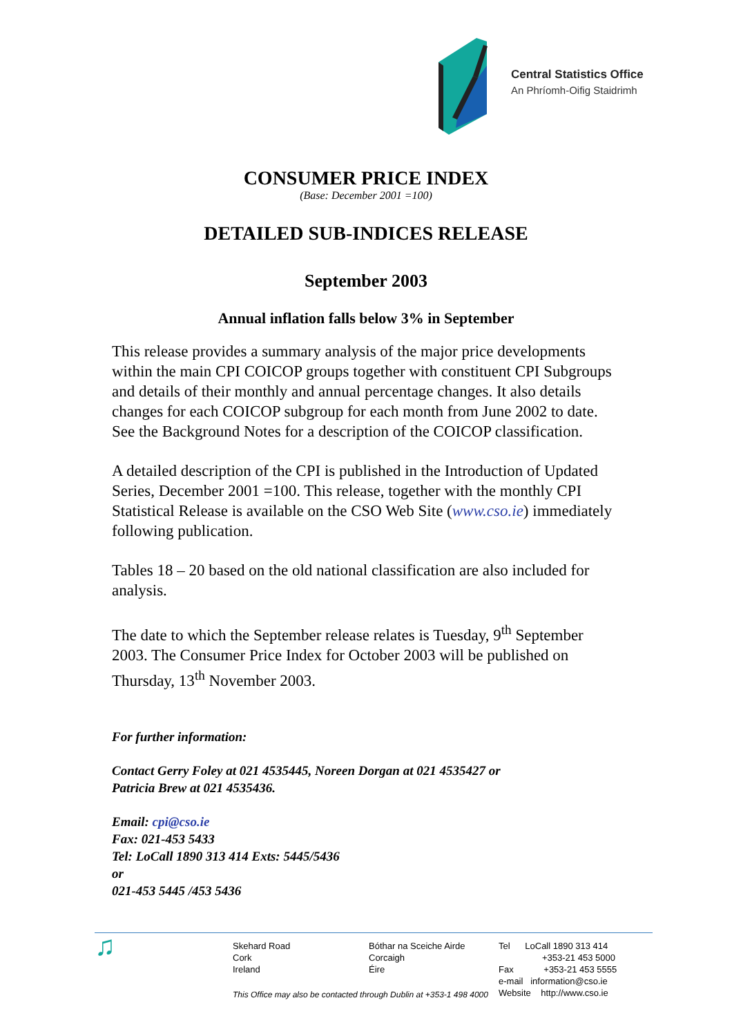Central Statistics Office
An Phríomh-Oifig Staidrimh
CONSUMER PRICE INDEX
(Base: December 2001 =100)
DETAILED SUB-INDICES RELEASE
September 2003
Annual inflation falls below 3% in September
This release provides a summary analysis of the major price developments within the main CPI COICOP groups together with constituent CPI Subgroups and details of their monthly and annual percentage changes. It also details changes for each COICOP subgroup for each month from June 2002 to date. See the Background Notes for a description of the COICOP classification.
A detailed description of the CPI is published in the Introduction of Updated Series, December 2001 =100. This release, together with the monthly CPI Statistical Release is available on the CSO Web Site (www.cso.ie) immediately following publication.
Tables 18 – 20 based on the old national classification are also included for analysis.
The date to which the September release relates is Tuesday, 9<sup>th</sup> September 2003. The Consumer Price Index for October 2003 will be published on Thursday, 13<sup>th</sup> November 2003.
For further information:
Contact Gerry Foley at 021 4535445, Noreen Dorgan at 021 4535427 or
Patricia Brew at 021 4535436.
Email: cpi@cso.ie
Fax: 021-453 5433
Tel: LoCall 1890 313 414 Exts: 5445/5436
or
021-453 5445 /453 5436
♫
Skehard Road
Cork
Ireland
Bóthar na Sceiche Airde
Corcaigh
Éire
This Office may also be contacted through Dublin at +353-1 498 4000
Tel LoCall 1890 313 414
+353-21 453 5000
Fax +353-21 453 5555
e-mail information@cso.ie
Website http://www.cso.ie